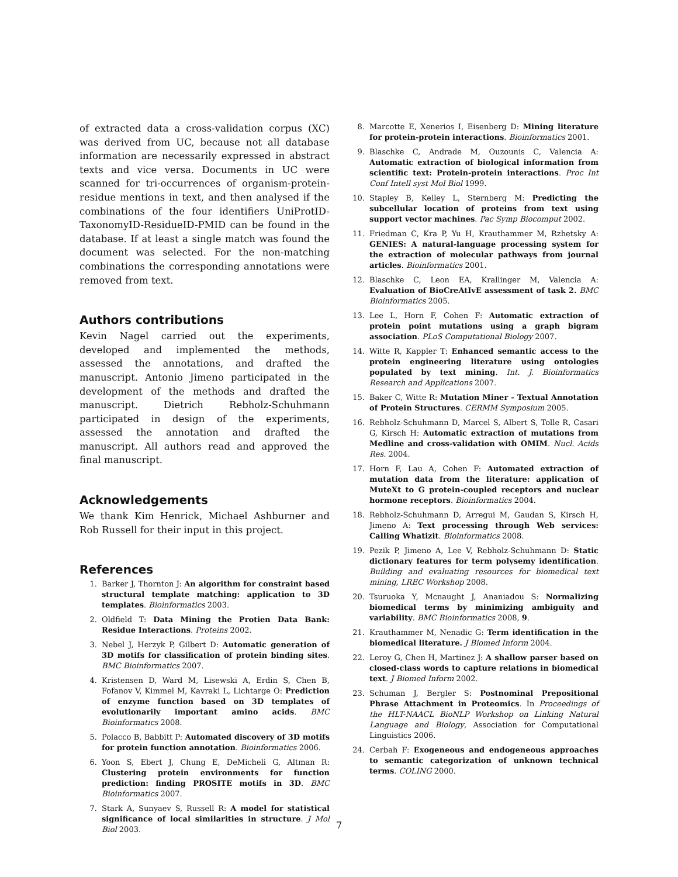of extracted data a cross-validation corpus (XC) was derived from UC, because not all database information are necessarily expressed in abstract texts and vice versa. Documents in UC were scanned for tri-occurrences of organism-protein-residue mentions in text, and then analysed if the combinations of the four identifiers UniProtID-TaxonomyID-ResidueID-PMID can be found in the database. If at least a single match was found the document was selected. For the non-matching combinations the corresponding annotations were removed from text.
Authors contributions
Kevin Nagel carried out the experiments, developed and implemented the methods, assessed the annotations, and drafted the manuscript. Antonio Jimeno participated in the development of the methods and drafted the manuscript. Dietrich Rebholz-Schuhmann participated in design of the experiments, assessed the annotation and drafted the manuscript. All authors read and approved the final manuscript.
Acknowledgements
We thank Kim Henrick, Michael Ashburner and Rob Russell for their input in this project.
References
1. Barker J, Thornton J: An algorithm for constraint based structural template matching: application to 3D templates. Bioinformatics 2003.
2. Oldfield T: Data Mining the Protien Data Bank: Residue Interactions. Proteins 2002.
3. Nebel J, Herzyk P, Gilbert D: Automatic generation of 3D motifs for classification of protein binding sites. BMC Bioinformatics 2007.
4. Kristensen D, Ward M, Lisewski A, Erdin S, Chen B, Fofanov V, Kimmel M, Kavraki L, Lichtarge O: Prediction of enzyme function based on 3D templates of evolutionarily important amino acids. BMC Bioinformatics 2008.
5. Polacco B, Babbitt P: Automated discovery of 3D motifs for protein function annotation. Bioinformatics 2006.
6. Yoon S, Ebert J, Chung E, DeMicheli G, Altman R: Clustering protein environments for function prediction: finding PROSITE motifs in 3D. BMC Bioinformatics 2007.
7. Stark A, Sunyaev S, Russell R: A model for statistical significance of local similarities in structure. J Mol Biol 2003.
8. Marcotte E, Xenerios I, Eisenberg D: Mining literature for protein-protein interactions. Bioinformatics 2001.
9. Blaschke C, Andrade M, Ouzounis C, Valencia A: Automatic extraction of biological information from scientific text: Protein-protein interactions. Proc Int Conf Intell syst Mol Biol 1999.
10. Stapley B, Kelley L, Sternberg M: Predicting the subcellular location of proteins from text using support vector machines. Pac Symp Biocomput 2002.
11. Friedman C, Kra P, Yu H, Krauthammer M, Rzhetsky A: GENIES: A natural-language processing system for the extraction of molecular pathways from journal articles. Bioinformatics 2001.
12. Blaschke C, Leon EA, Krallinger M, Valencia A: Evaluation of BioCreAtIvE assessment of task 2. BMC Bioinformatics 2005.
13. Lee L, Horn F, Cohen F: Automatic extraction of protein point mutations using a graph bigram association. PLoS Computational Biology 2007.
14. Witte R, Kappler T: Enhanced semantic access to the protein engineering literature using ontologies populated by text mining. Int. J. Bioinformatics Research and Applications 2007.
15. Baker C, Witte R: Mutation Miner - Textual Annotation of Protein Structures. CERMM Symposium 2005.
16. Rebholz-Schuhmann D, Marcel S, Albert S, Tolle R, Casari G, Kirsch H: Automatic extraction of mutations from Medline and cross-validation with OMIM. Nucl. Acids Res. 2004.
17. Horn F, Lau A, Cohen F: Automated extraction of mutation data from the literature: application of MuteXt to G protein-coupled receptors and nuclear hormone receptors. Bioinformatics 2004.
18. Rebholz-Schuhmann D, Arregui M, Gaudan S, Kirsch H, Jimeno A: Text processing through Web services: Calling Whatizit. Bioinformatics 2008.
19. Pezik P, Jimeno A, Lee V, Rebholz-Schuhmann D: Static dictionary features for term polysemy identification. Building and evaluating resources for biomedical text mining, LREC Workshop 2008.
20. Tsuruoka Y, Mcnaught J, Ananiadou S: Normalizing biomedical terms by minimizing ambiguity and variability. BMC Bioinformatics 2008, 9.
21. Krauthammer M, Nenadic G: Term identification in the biomedical literature. J Biomed Inform 2004.
22. Leroy G, Chen H, Martinez J: A shallow parser based on closed-class words to capture relations in biomedical text. J Biomed Inform 2002.
23. Schuman J, Bergler S: Postnominal Prepositional Phrase Attachment in Proteomics. In Proceedings of the HLT-NAACL BioNLP Workshop on Linking Natural Language and Biology, Association for Computational Linguistics 2006.
24. Cerbah F: Exogeneous and endogeneous approaches to semantic categorization of unknown technical terms. COLING 2000.
7